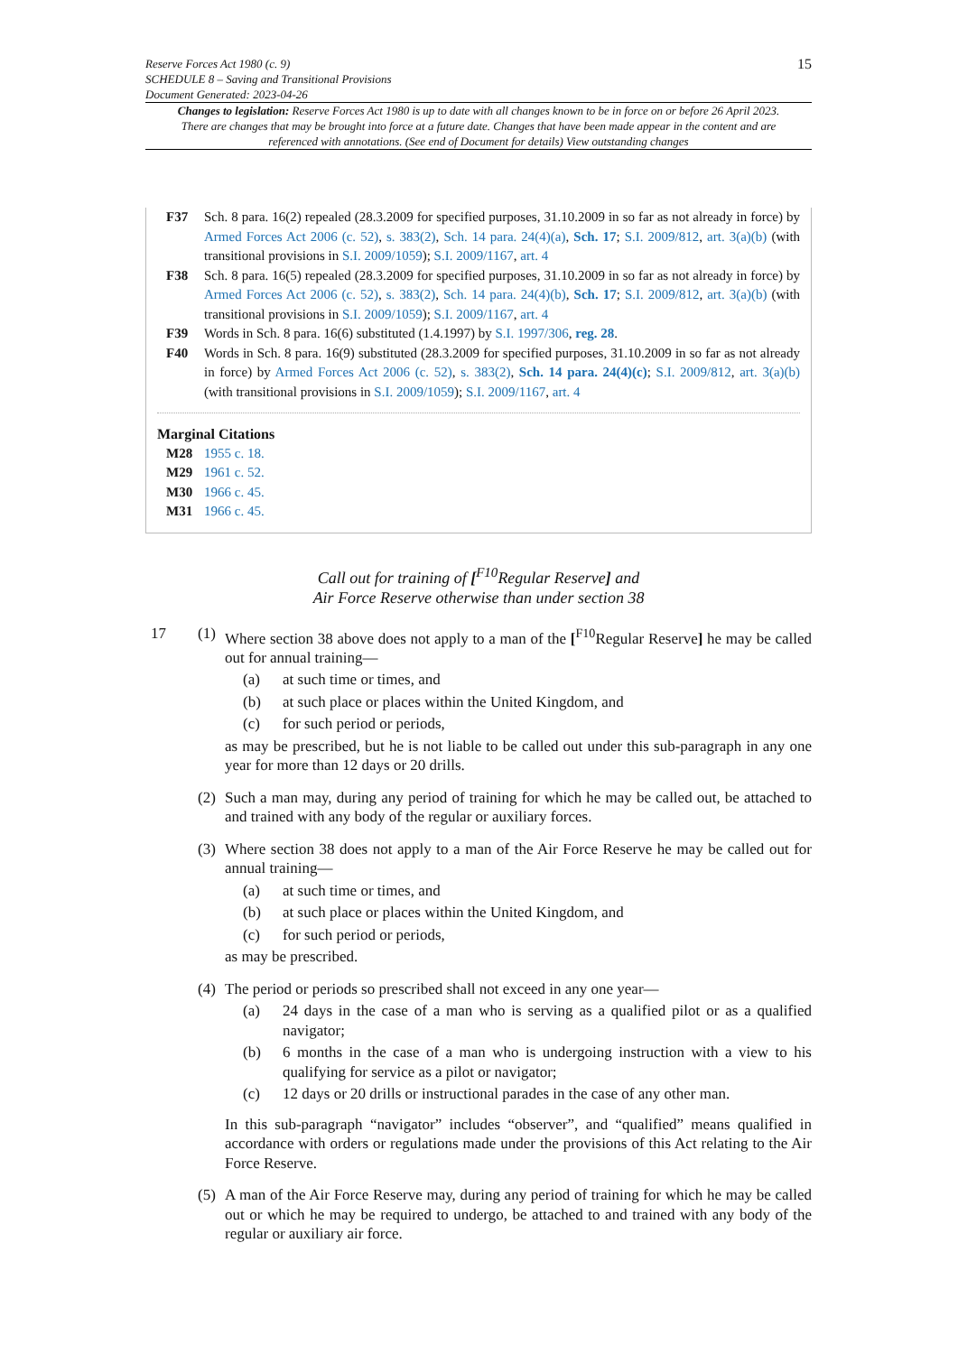Reserve Forces Act 1980 (c. 9)
SCHEDULE 8 – Saving and Transitional Provisions
Document Generated: 2023-04-26
15
Changes to legislation: Reserve Forces Act 1980 is up to date with all changes known to be in force on or before 26 April 2023. There are changes that may be brought into force at a future date. Changes that have been made appear in the content and are referenced with annotations. (See end of Document for details) View outstanding changes
F37 Sch. 8 para. 16(2) repealed (28.3.2009 for specified purposes, 31.10.2009 in so far as not already in force) by Armed Forces Act 2006 (c. 52), s. 383(2), Sch. 14 para. 24(4)(a), Sch. 17; S.I. 2009/812, art. 3(a)(b) (with transitional provisions in S.I. 2009/1059); S.I. 2009/1167, art. 4
F38 Sch. 8 para. 16(5) repealed (28.3.2009 for specified purposes, 31.10.2009 in so far as not already in force) by Armed Forces Act 2006 (c. 52), s. 383(2), Sch. 14 para. 24(4)(b), Sch. 17; S.I. 2009/812, art. 3(a)(b) (with transitional provisions in S.I. 2009/1059); S.I. 2009/1167, art. 4
F39 Words in Sch. 8 para. 16(6) substituted (1.4.1997) by S.I. 1997/306, reg. 28.
F40 Words in Sch. 8 para. 16(9) substituted (28.3.2009 for specified purposes, 31.10.2009 in so far as not already in force) by Armed Forces Act 2006 (c. 52), s. 383(2), Sch. 14 para. 24(4)(c); S.I. 2009/812, art. 3(a)(b) (with transitional provisions in S.I. 2009/1059); S.I. 2009/1167, art. 4
Marginal Citations
M28 1955 c. 18.
M29 1961 c. 52.
M30 1966 c. 45.
M31 1966 c. 45.
Call out for training of [<sup>F10</sup>Regular Reserve] and
Air Force Reserve otherwise than under section 38
17 (1)
Where section 38 above does not apply to a man of the [<sup>F10</sup>Regular Reserve] he may be called out for annual training—
(a) at such time or times, and
(b) at such place or places within the United Kingdom, and
(c) for such period or periods,
as may be prescribed, but he is not liable to be called out under this sub-paragraph in any one year for more than 12 days or 20 drills.
(2)
Such a man may, during any period of training for which he may be called out, be attached to and trained with any body of the regular or auxiliary forces.
(3)
Where section 38 does not apply to a man of the Air Force Reserve he may be called out for annual training—
(a) at such time or times, and
(b) at such place or places within the United Kingdom, and
(c) for such period or periods,
as may be prescribed.
(4)
The period or periods so prescribed shall not exceed in any one year—
(a) 24 days in the case of a man who is serving as a qualified pilot or as a qualified navigator;
(b) 6 months in the case of a man who is undergoing instruction with a view to his qualifying for service as a pilot or navigator;
(c) 12 days or 20 drills or instructional parades in the case of any other man.
In this sub-paragraph “navigator” includes “observer”, and “qualified” means qualified in accordance with orders or regulations made under the provisions of this Act relating to the Air Force Reserve.
(5)
A man of the Air Force Reserve may, during any period of training for which he may be called out or which he may be required to undergo, be attached to and trained with any body of the regular or auxiliary air force.